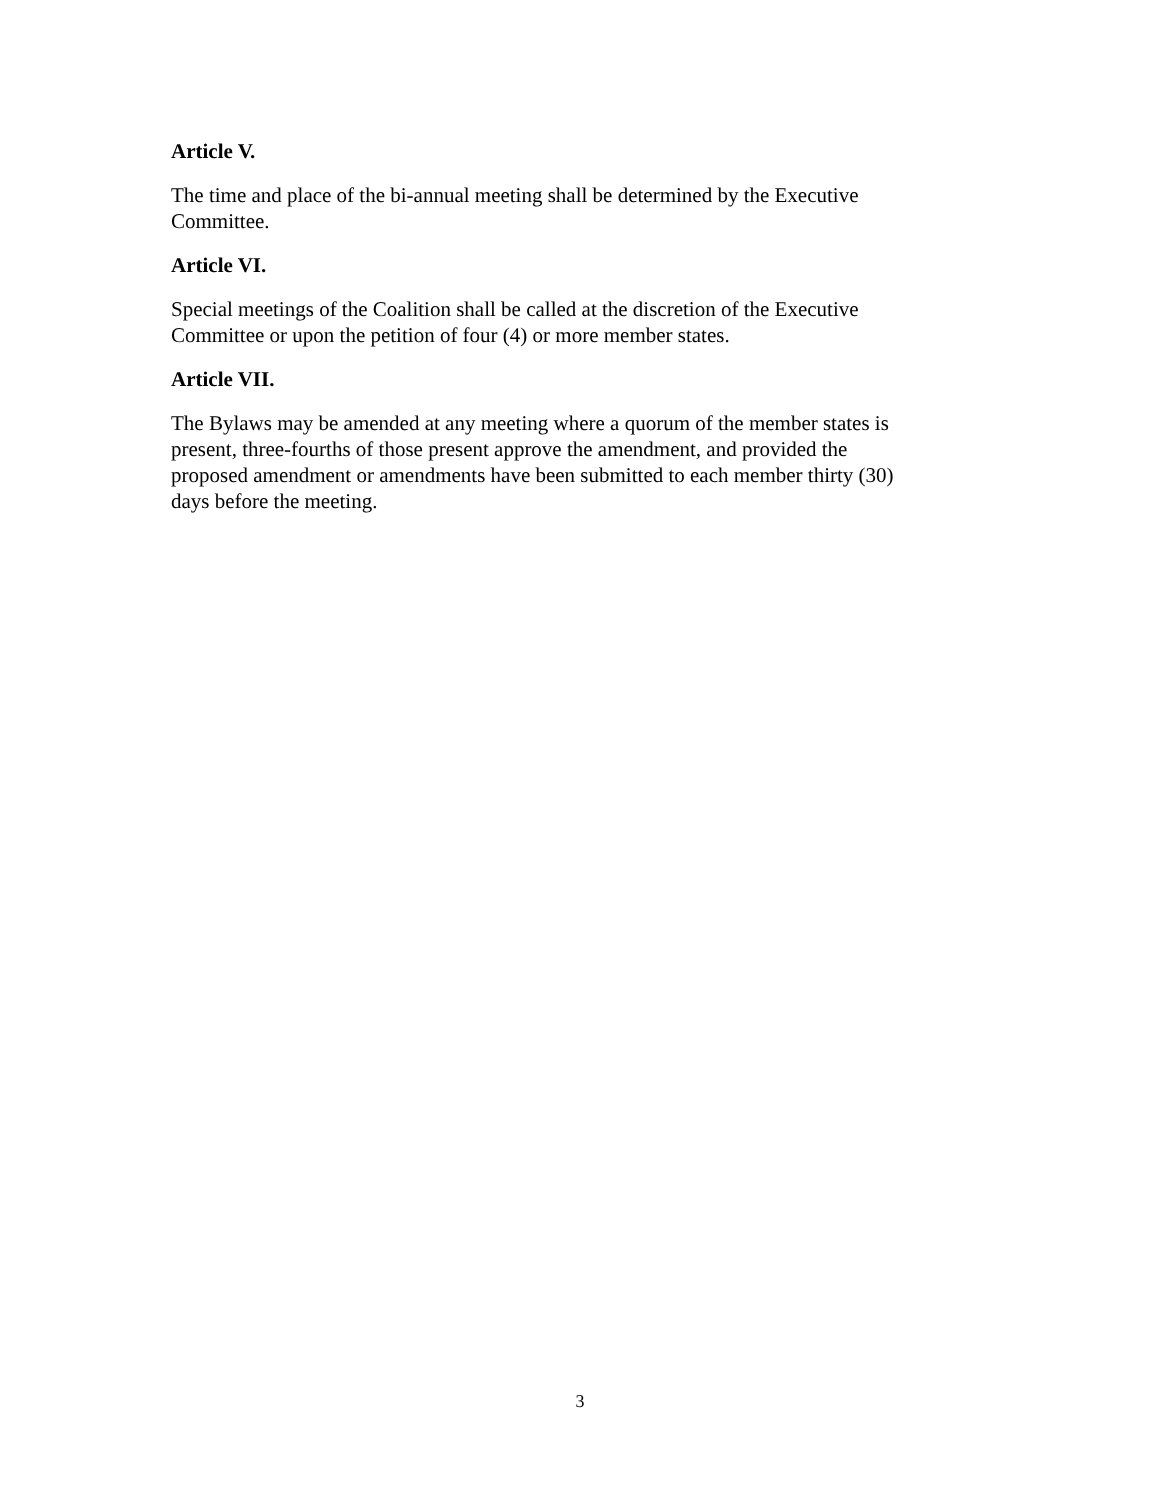Article V.
The time and place of the bi-annual meeting shall be determined by the Executive
Committee.
Article VI.
Special meetings of the Coalition shall be called at the discretion of the Executive
Committee or upon the petition of four (4) or more member states.
Article VII.
The Bylaws may be amended at any meeting where a quorum of the member states is
present, three-fourths of those present approve the amendment, and provided the
proposed amendment or amendments have been submitted to each member thirty (30)
days before the meeting.
3